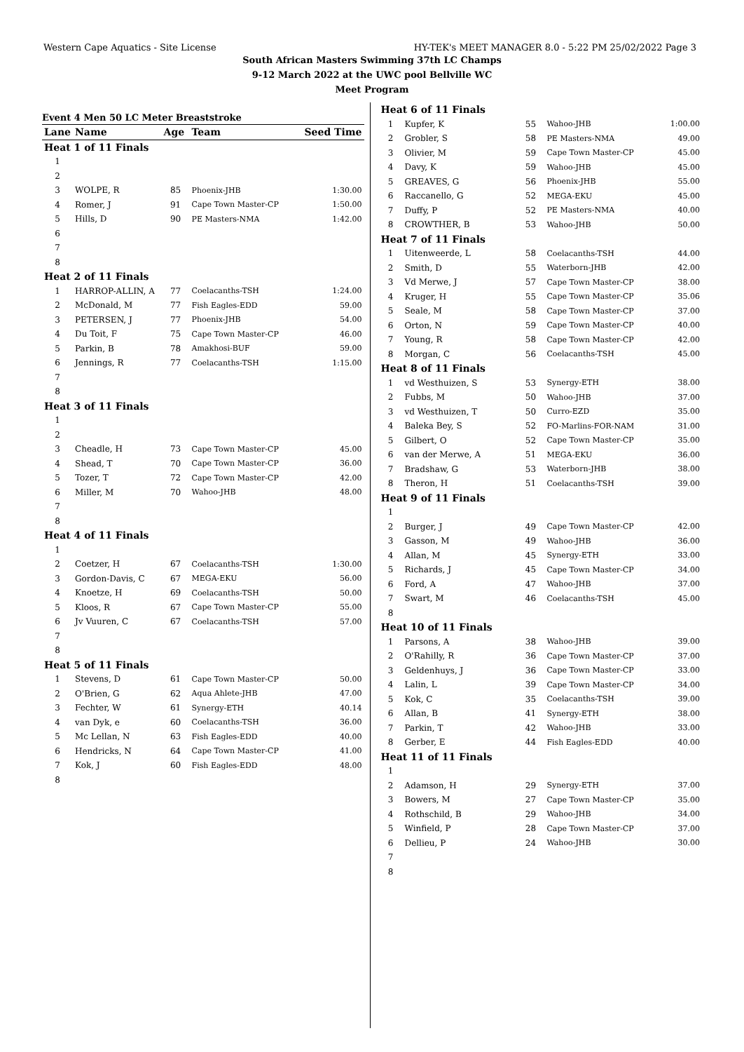Western Cape Aquatics - Site License HY-TEK's MEET MANAGER 8.0 - 5:22 PM 25/02/2022 Page 3
South African Masters Swimming 37th LC Champs
9-12 March 2022 at the UWC pool Bellville WC
Meet Program
Event 4 Men 50 LC Meter Breaststroke
| Lane | Name | Age | Team | Seed Time |
| --- | --- | --- | --- | --- |
| Heat 1 of 11 Finals | | | | |
| 1 | | | | |
| 2 | | | | |
| 3 | WOLPE, R | 85 | Phoenix-JHB | 1:30.00 |
| 4 | Romer, J | 91 | Cape Town Master-CP | 1:50.00 |
| 5 | Hills, D | 90 | PE Masters-NMA | 1:42.00 |
| 6 | | | | |
| 7 | | | | |
| 8 | | | | |
| Heat 2 of 11 Finals | | | | |
| 1 | HARROP-ALLIN, A | 77 | Coelacanths-TSH | 1:24.00 |
| 2 | McDonald, M | 77 | Fish Eagles-EDD | 59.00 |
| 3 | PETERSEN, J | 77 | Phoenix-JHB | 54.00 |
| 4 | Du Toit, F | 75 | Cape Town Master-CP | 46.00 |
| 5 | Parkin, B | 78 | Amakhosi-BUF | 59.00 |
| 6 | Jennings, R | 77 | Coelacanths-TSH | 1:15.00 |
| 7 | | | | |
| 8 | | | | |
| Heat 3 of 11 Finals | | | | |
| 1 | | | | |
| 2 | | | | |
| 3 | Cheadle, H | 73 | Cape Town Master-CP | 45.00 |
| 4 | Shead, T | 70 | Cape Town Master-CP | 36.00 |
| 5 | Tozer, T | 72 | Cape Town Master-CP | 42.00 |
| 6 | Miller, M | 70 | Wahoo-JHB | 48.00 |
| 7 | | | | |
| 8 | | | | |
| Heat 4 of 11 Finals | | | | |
| 1 | | | | |
| 2 | Coetzer, H | 67 | Coelacanths-TSH | 1:30.00 |
| 3 | Gordon-Davis, C | 67 | MEGA-EKU | 56.00 |
| 4 | Knoetze, H | 69 | Coelacanths-TSH | 50.00 |
| 5 | Kloos, R | 67 | Cape Town Master-CP | 55.00 |
| 6 | Jv Vuuren, C | 67 | Coelacanths-TSH | 57.00 |
| 7 | | | | |
| 8 | | | | |
| Heat 5 of 11 Finals | | | | |
| 1 | Stevens, D | 61 | Cape Town Master-CP | 50.00 |
| 2 | O'Brien, G | 62 | Aqua Ahlete-JHB | 47.00 |
| 3 | Fechter, W | 61 | Synergy-ETH | 40.14 |
| 4 | van Dyk, e | 60 | Coelacanths-TSH | 36.00 |
| 5 | Mc Lellan, N | 63 | Fish Eagles-EDD | 40.00 |
| 6 | Hendricks, N | 64 | Cape Town Master-CP | 41.00 |
| 7 | Kok, J | 60 | Fish Eagles-EDD | 48.00 |
| 8 | | | | |
| Heat 6 of 11 Finals | | | | |
| 1 | Kupfer, K | 55 | Wahoo-JHB | 1:00.00 |
| 2 | Grobler, S | 58 | PE Masters-NMA | 49.00 |
| 3 | Olivier, M | 59 | Cape Town Master-CP | 45.00 |
| 4 | Davy, K | 59 | Wahoo-JHB | 45.00 |
| 5 | GREAVES, G | 56 | Phoenix-JHB | 55.00 |
| 6 | Raccanello, G | 52 | MEGA-EKU | 45.00 |
| 7 | Duffy, P | 52 | PE Masters-NMA | 40.00 |
| 8 | CROWTHER, B | 53 | Wahoo-JHB | 50.00 |
| Heat 7 of 11 Finals | | | | |
| 1 | Uitenweerde, L | 58 | Coelacanths-TSH | 44.00 |
| 2 | Smith, D | 55 | Waterborn-JHB | 42.00 |
| 3 | Vd Merwe, J | 57 | Cape Town Master-CP | 38.00 |
| 4 | Kruger, H | 55 | Cape Town Master-CP | 35.06 |
| 5 | Seale, M | 58 | Cape Town Master-CP | 37.00 |
| 6 | Orton, N | 59 | Cape Town Master-CP | 40.00 |
| 7 | Young, R | 58 | Cape Town Master-CP | 42.00 |
| 8 | Morgan, C | 56 | Coelacanths-TSH | 45.00 |
| Heat 8 of 11 Finals | | | | |
| 1 | vd Westhuizen, S | 53 | Synergy-ETH | 38.00 |
| 2 | Fubbs, M | 50 | Wahoo-JHB | 37.00 |
| 3 | vd Westhuizen, T | 50 | Curro-EZD | 35.00 |
| 4 | Baleka Bey, S | 52 | FO-Marlins-FOR-NAM | 31.00 |
| 5 | Gilbert, O | 52 | Cape Town Master-CP | 35.00 |
| 6 | van der Merwe, A | 51 | MEGA-EKU | 36.00 |
| 7 | Bradshaw, G | 53 | Waterborn-JHB | 38.00 |
| 8 | Theron, H | 51 | Coelacanths-TSH | 39.00 |
| Heat 9 of 11 Finals | | | | |
| 1 | | | | |
| 2 | Burger, J | 49 | Cape Town Master-CP | 42.00 |
| 3 | Gasson, M | 49 | Wahoo-JHB | 36.00 |
| 4 | Allan, M | 45 | Synergy-ETH | 33.00 |
| 5 | Richards, J | 45 | Cape Town Master-CP | 34.00 |
| 6 | Ford, A | 47 | Wahoo-JHB | 37.00 |
| 7 | Swart, M | 46 | Coelacanths-TSH | 45.00 |
| 8 | | | | |
| Heat 10 of 11 Finals | | | | |
| 1 | Parsons, A | 38 | Wahoo-JHB | 39.00 |
| 2 | O'Rahilly, R | 36 | Cape Town Master-CP | 37.00 |
| 3 | Geldenhuys, J | 36 | Cape Town Master-CP | 33.00 |
| 4 | Lalin, L | 39 | Cape Town Master-CP | 34.00 |
| 5 | Kok, C | 35 | Coelacanths-TSH | 39.00 |
| 6 | Allan, B | 41 | Synergy-ETH | 38.00 |
| 7 | Parkin, T | 42 | Wahoo-JHB | 33.00 |
| 8 | Gerber, E | 44 | Fish Eagles-EDD | 40.00 |
| Heat 11 of 11 Finals | | | | |
| 1 | | | | |
| 2 | Adamson, H | 29 | Synergy-ETH | 37.00 |
| 3 | Bowers, M | 27 | Cape Town Master-CP | 35.00 |
| 4 | Rothschild, B | 29 | Wahoo-JHB | 34.00 |
| 5 | Winfield, P | 28 | Cape Town Master-CP | 37.00 |
| 6 | Dellieu, P | 24 | Wahoo-JHB | 30.00 |
| 7 | | | | |
| 8 | | | | |